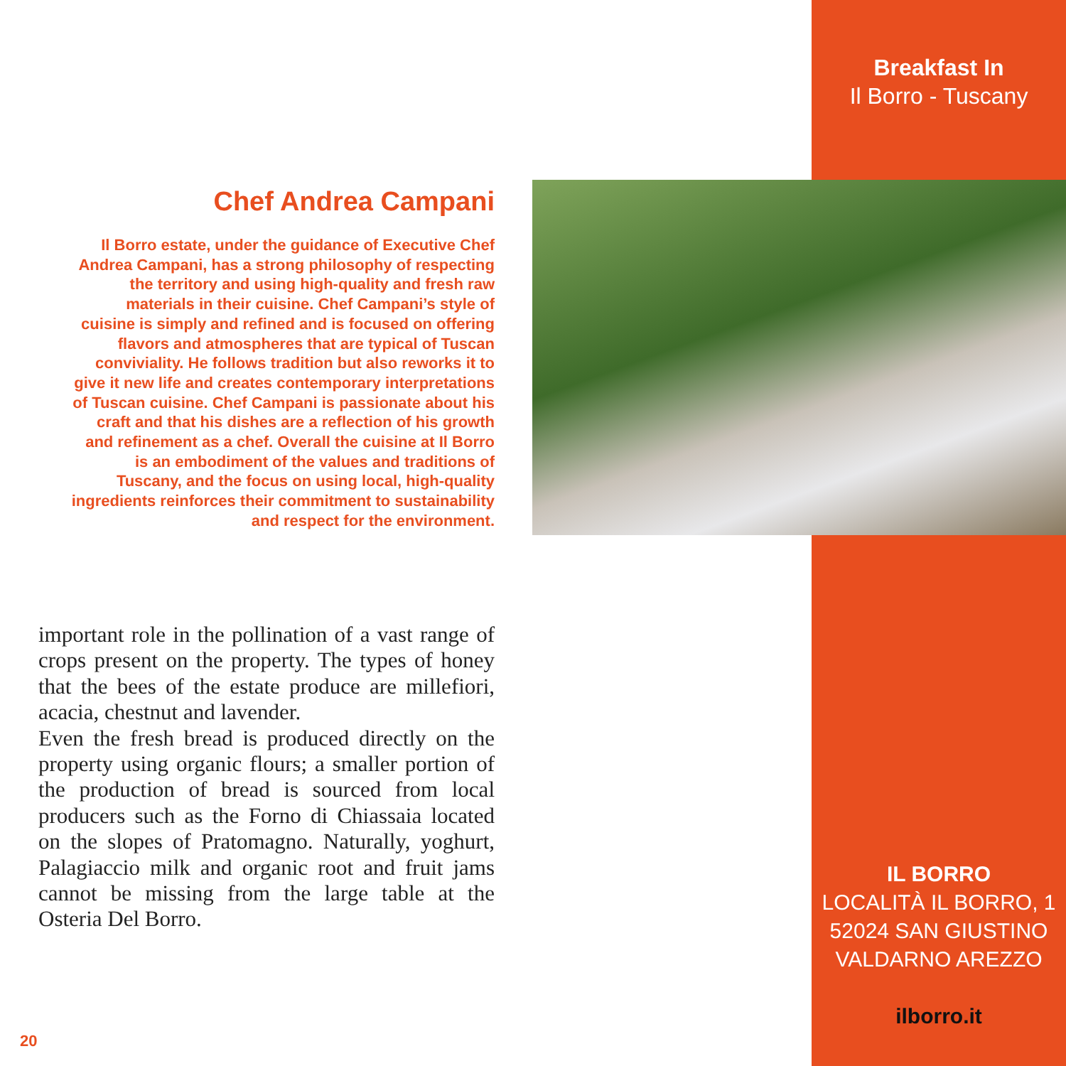Breakfast In
Il Borro - Tuscany
Chef Andrea Campani
Il Borro estate, under the guidance of Executive Chef Andrea Campani, has a strong philosophy of respecting the territory and using high-quality and fresh raw materials in their cuisine. Chef Campani’s style of cuisine is simply and refined and is focused on offering flavors and atmospheres that are typical of Tuscan conviviality. He follows tradition but also reworks it to give it new life and creates contemporary interpretations of Tuscan cuisine. Chef Campani is passionate about his craft and that his dishes are a reflection of his growth and refinement as a chef. Overall the cuisine at Il Borro is an embodiment of the values and traditions of Tuscany, and the focus on using local, high-quality ingredients reinforces their commitment to sustainability and respect for the environment.
important role in the pollination of a vast range of crops present on the property. The types of honey that the bees of the estate produce are millefiori, acacia, chestnut and lavender.
Even the fresh bread is produced directly on the property using organic flours; a smaller portion of the production of bread is sourced from local producers such as the Forno di Chiassaia located on the slopes of Pratomagno. Naturally, yoghurt, Palagiaccio milk and organic root and fruit jams cannot be missing from the large table at the Osteria Del Borro.
IL BORRO
LOCALITÀ IL BORRO, 1
52024 SAN GIUSTINO
VALDARNO AREZZO
ilborro.it
20